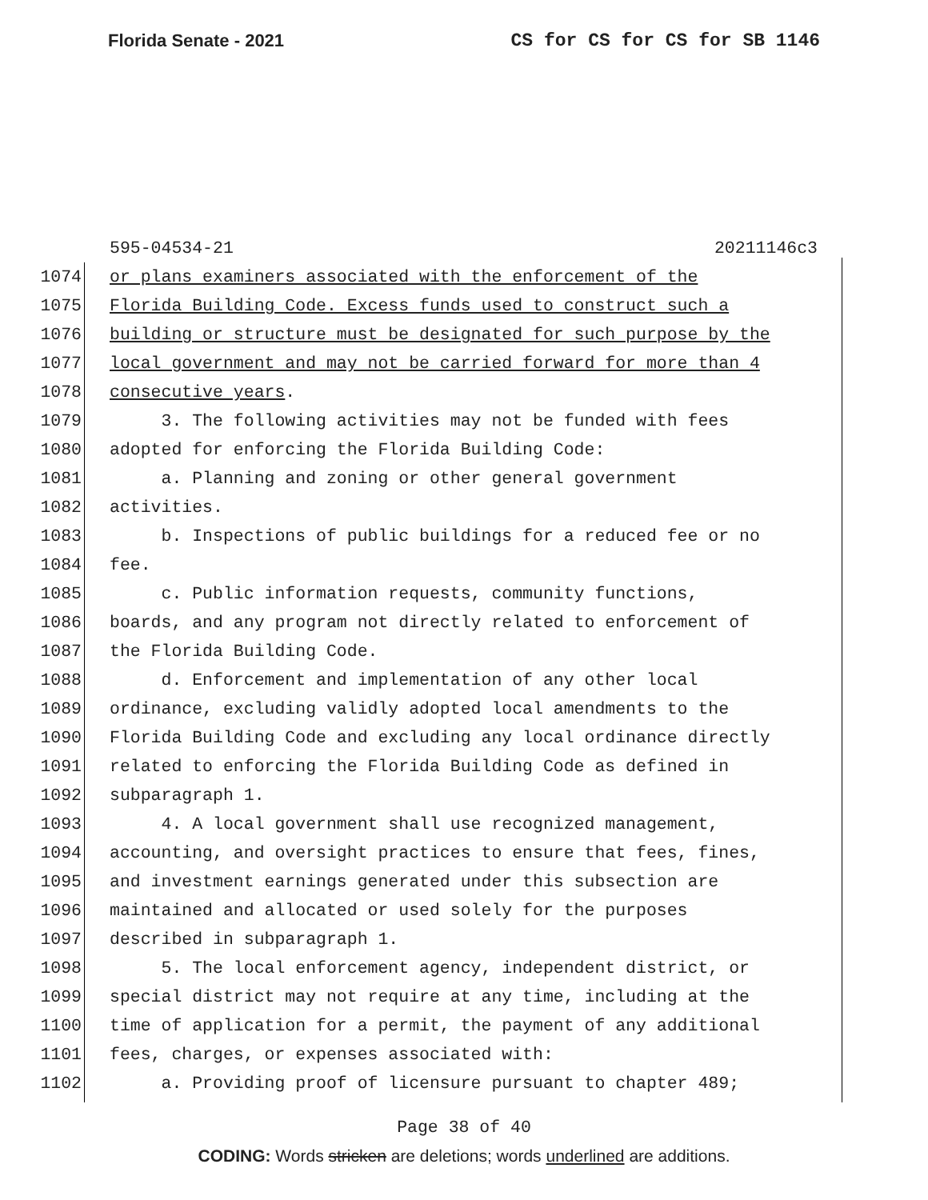Florida Senate - 2021 CS for CS for CS for SB 1146
595-04534-21 20211146c3
1074 or plans examiners associated with the enforcement of the
1075 Florida Building Code. Excess funds used to construct such a
1076 building or structure must be designated for such purpose by the
1077 local government and may not be carried forward for more than 4
1078 consecutive years.
1079 3. The following activities may not be funded with fees
1080 adopted for enforcing the Florida Building Code:
1081 a. Planning and zoning or other general government
1082 activities.
1083 b. Inspections of public buildings for a reduced fee or no
1084 fee.
1085 c. Public information requests, community functions,
1086 boards, and any program not directly related to enforcement of
1087 the Florida Building Code.
1088 d. Enforcement and implementation of any other local
1089 ordinance, excluding validly adopted local amendments to the
1090 Florida Building Code and excluding any local ordinance directly
1091 related to enforcing the Florida Building Code as defined in
1092 subparagraph 1.
1093 4. A local government shall use recognized management,
1094 accounting, and oversight practices to ensure that fees, fines,
1095 and investment earnings generated under this subsection are
1096 maintained and allocated or used solely for the purposes
1097 described in subparagraph 1.
1098 5. The local enforcement agency, independent district, or
1099 special district may not require at any time, including at the
1100 time of application for a permit, the payment of any additional
1101 fees, charges, or expenses associated with:
1102 a. Providing proof of licensure pursuant to chapter 489;
Page 38 of 40
CODING: Words stricken are deletions; words underlined are additions.